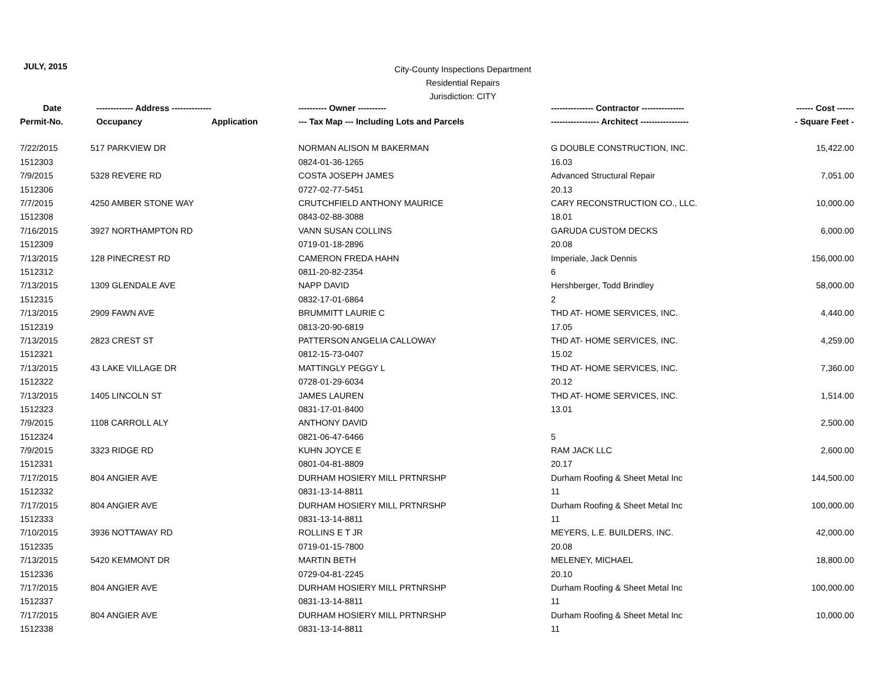JULY, 2015
City-County Inspections Department
Residential Repairs
Jurisdiction: CITY
| Date | ------------- Address -------------- | | ---------- Owner ---------- | --------------- Contractor --------------- | ------ Cost ------ |
| --- | --- | --- | --- | --- | --- |
| Permit-No. | Occupancy | Application | --- Tax Map --- Including Lots and Parcels | ----------------- Architect ----------------- | - Square Feet - |
| 7/22/2015 | 517 PARKVIEW DR | | NORMAN ALISON M BAKERMAN | G DOUBLE CONSTRUCTION, INC. | 15,422.00 |
| 1512303 | | | 0824-01-36-1265 | 16.03 | |
| 7/9/2015 | 5328 REVERE RD | | COSTA JOSEPH JAMES | Advanced Structural Repair | 7,051.00 |
| 1512306 | | | 0727-02-77-5451 | 20.13 | |
| 7/7/2015 | 4250 AMBER STONE WAY | | CRUTCHFIELD ANTHONY MAURICE | CARY RECONSTRUCTION CO., LLC. | 10,000.00 |
| 1512308 | | | 0843-02-88-3088 | 18.01 | |
| 7/16/2015 | 3927 NORTHAMPTON RD | | VANN SUSAN COLLINS | GARUDA CUSTOM DECKS | 6,000.00 |
| 1512309 | | | 0719-01-18-2896 | 20.08 | |
| 7/13/2015 | 128 PINECREST RD | | CAMERON FREDA HAHN | Imperiale, Jack Dennis | 156,000.00 |
| 1512312 | | | 0811-20-82-2354 | 6 | |
| 7/13/2015 | 1309 GLENDALE AVE | | NAPP DAVID | Hershberger, Todd Brindley | 58,000.00 |
| 1512315 | | | 0832-17-01-6864 | 2 | |
| 7/13/2015 | 2909 FAWN AVE | | BRUMMITT LAURIE C | THD AT- HOME SERVICES, INC. | 4,440.00 |
| 1512319 | | | 0813-20-90-6819 | 17.05 | |
| 7/13/2015 | 2823 CREST ST | | PATTERSON ANGELIA CALLOWAY | THD AT- HOME SERVICES, INC. | 4,259.00 |
| 1512321 | | | 0812-15-73-0407 | 15.02 | |
| 7/13/2015 | 43 LAKE VILLAGE DR | | MATTINGLY PEGGY L | THD AT- HOME SERVICES, INC. | 7,360.00 |
| 1512322 | | | 0728-01-29-6034 | 20.12 | |
| 7/13/2015 | 1405 LINCOLN ST | | JAMES LAUREN | THD AT- HOME SERVICES, INC. | 1,514.00 |
| 1512323 | | | 0831-17-01-8400 | 13.01 | |
| 7/9/2015 | 1108 CARROLL ALY | | ANTHONY DAVID | | 2,500.00 |
| 1512324 | | | 0821-06-47-6466 | 5 | |
| 7/9/2015 | 3323 RIDGE RD | | KUHN JOYCE E | RAM JACK LLC | 2,600.00 |
| 1512331 | | | 0801-04-81-8809 | 20.17 | |
| 7/17/2015 | 804 ANGIER AVE | | DURHAM HOSIERY MILL PRTNRSHP | Durham Roofing & Sheet Metal Inc | 144,500.00 |
| 1512332 | | | 0831-13-14-8811 | 11 | |
| 7/17/2015 | 804 ANGIER AVE | | DURHAM HOSIERY MILL PRTNRSHP | Durham Roofing & Sheet Metal Inc | 100,000.00 |
| 1512333 | | | 0831-13-14-8811 | 11 | |
| 7/10/2015 | 3936 NOTTAWAY RD | | ROLLINS E T JR | MEYERS, L.E. BUILDERS, INC. | 42,000.00 |
| 1512335 | | | 0719-01-15-7800 | 20.08 | |
| 7/13/2015 | 5420 KEMMONT DR | | MARTIN BETH | MELENEY, MICHAEL | 18,800.00 |
| 1512336 | | | 0729-04-81-2245 | 20.10 | |
| 7/17/2015 | 804 ANGIER AVE | | DURHAM HOSIERY MILL PRTNRSHP | Durham Roofing & Sheet Metal Inc | 100,000.00 |
| 1512337 | | | 0831-13-14-8811 | 11 | |
| 7/17/2015 | 804 ANGIER AVE | | DURHAM HOSIERY MILL PRTNRSHP | Durham Roofing & Sheet Metal Inc | 10,000.00 |
| 1512338 | | | 0831-13-14-8811 | 11 | |